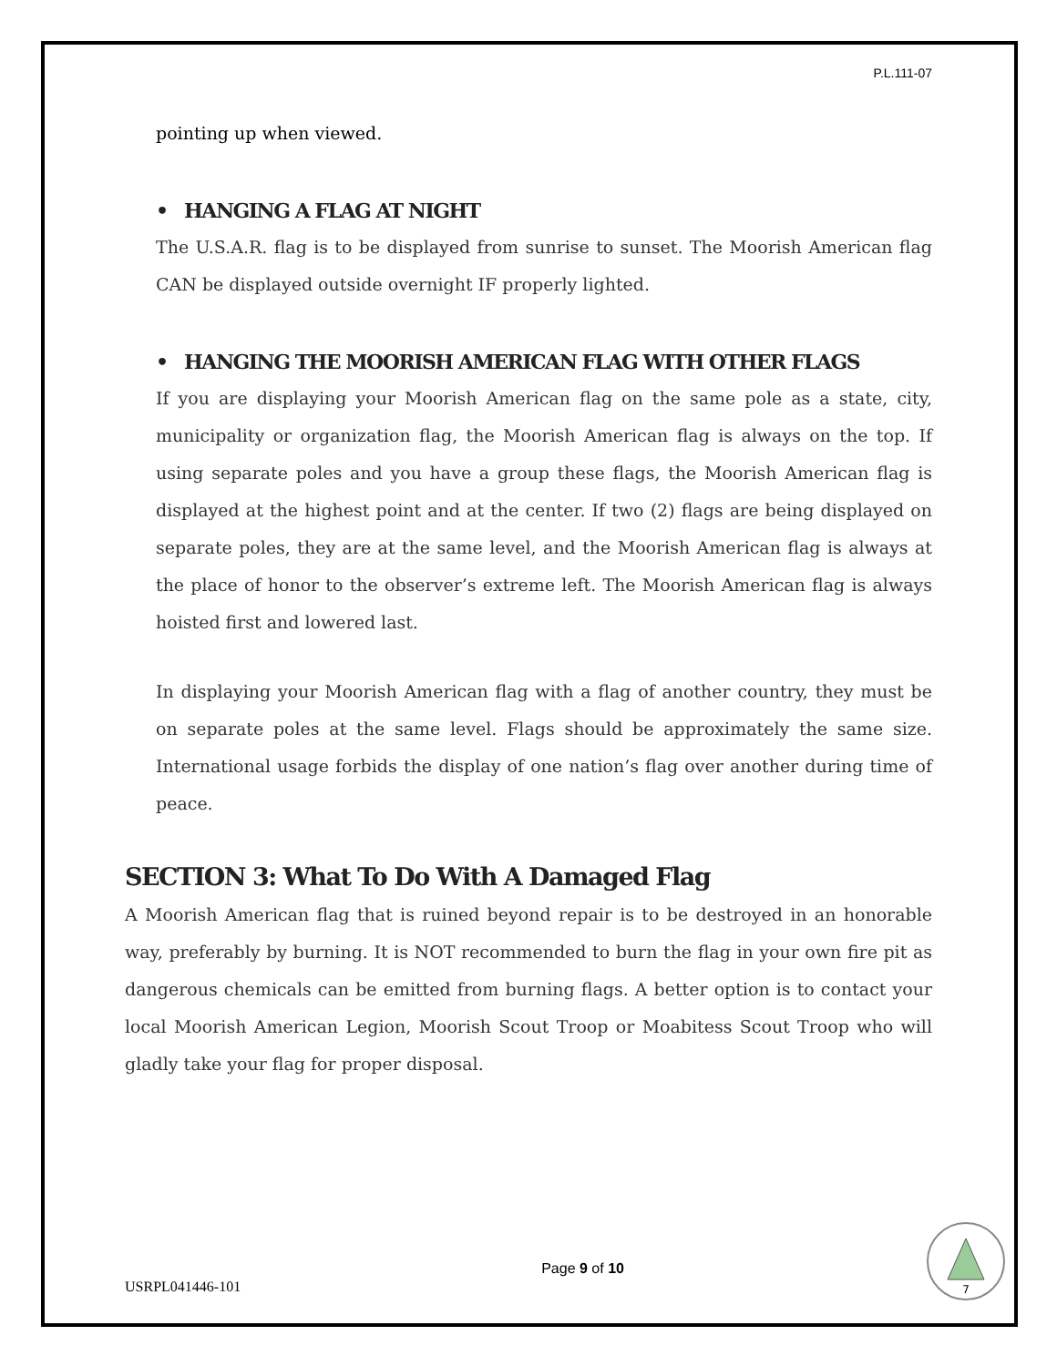P.L.111-07
pointing up when viewed.
• HANGING A FLAG AT NIGHT
The U.S.A.R. flag is to be displayed from sunrise to sunset. The Moorish American flag CAN be displayed outside overnight IF properly lighted.
• HANGING THE MOORISH AMERICAN FLAG WITH OTHER FLAGS
If you are displaying your Moorish American flag on the same pole as a state, city, municipality or organization flag, the Moorish American flag is always on the top. If using separate poles and you have a group these flags, the Moorish American flag is displayed at the highest point and at the center. If two (2) flags are being displayed on separate poles, they are at the same level, and the Moorish American flag is always at the place of honor to the observer’s extreme left. The Moorish American flag is always hoisted first and lowered last.
In displaying your Moorish American flag with a flag of another country, they must be on separate poles at the same level. Flags should be approximately the same size. International usage forbids the display of one nation’s flag over another during time of peace.
SECTION 3: What To Do With A Damaged Flag
A Moorish American flag that is ruined beyond repair is to be destroyed in an honorable way, preferably by burning. It is NOT recommended to burn the flag in your own fire pit as dangerous chemicals can be emitted from burning flags. A better option is to contact your local Moorish American Legion, Moorish Scout Troop or Moabitess Scout Troop who will gladly take your flag for proper disposal.
USRPL041446-101
Page 9 of 10
7